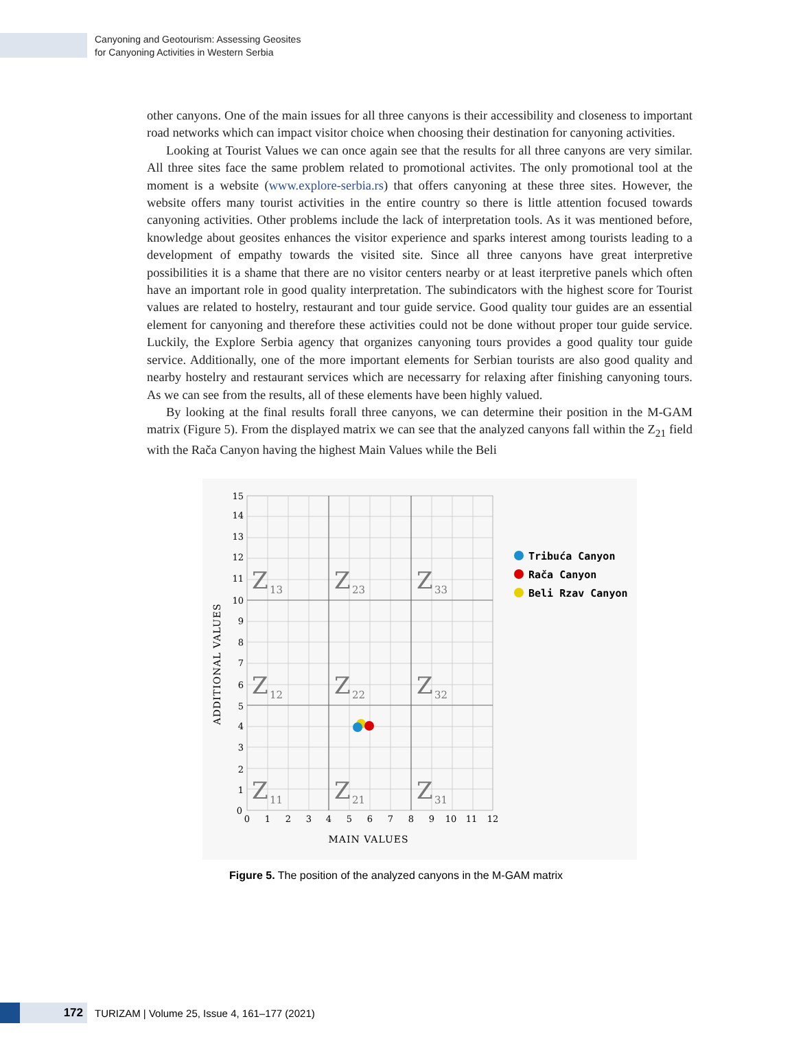Canyoning and Geotourism: Assessing Geosites
for Canyoning Activities in Western Serbia
other canyons. One of the main issues for all three canyons is their accessibility and closeness to important road networks which can impact visitor choice when choosing their destination for canyoning activities.
Looking at Tourist Values we can once again see that the results for all three canyons are very similar. All three sites face the same problem related to promotional activites. The only promotional tool at the moment is a website (www.explore-serbia.rs) that offers canyoning at these three sites. However, the website offers many tourist activities in the entire country so there is little attention focused towards canyoning activities. Other problems include the lack of interpretation tools. As it was mentioned before, knowledge about geosites enhances the visitor experience and sparks interest among tourists leading to a development of empathy towards the visited site. Since all three canyons have great interpretive possibilities it is a shame that there are no visitor centers nearby or at least iterpretive panels which often have an important role in good quality interpretation. The subindicators with the highest score for Tourist values are related to hostelry, restaurant and tour guide service. Good quality tour guides are an essential element for canyoning and therefore these activities could not be done without proper tour guide service. Luckily, the Explore Serbia agency that organizes canyoning tours provides a good quality tour guide service. Additionally, one of the more important elements for Serbian tourists are also good quality and nearby hostelry and restaurant services which are necessarry for relaxing after finishing canyoning tours. As we can see from the results, all of these elements have been highly valued.
By looking at the final results forall three canyons, we can determine their position in the M-GAM matrix (Figure 5). From the displayed matrix we can see that the analyzed canyons fall within the Z<sub>21</sub> field with the Rača Canyon having the highest Main Values while the Beli
Z
Z
Z
Z
Z
Z
Z
Z
Z
13
23
33
12
22
32
11
21
31
15
14
13
12
11
10
9
8
7
6
5
4
3
2
1
0
0
1
2
3
4
5
6
7
8
9
10
11
12
MAIN VALUES
ADDITIONAL VALUES
Tribuća Canyon
Rača Canyon
Beli Rzav Canyon
Figure 5. The position of the analyzed canyons in the M-GAM matrix
172
TURIZAM | Volume 25, Issue 4, 161–177 (2021)